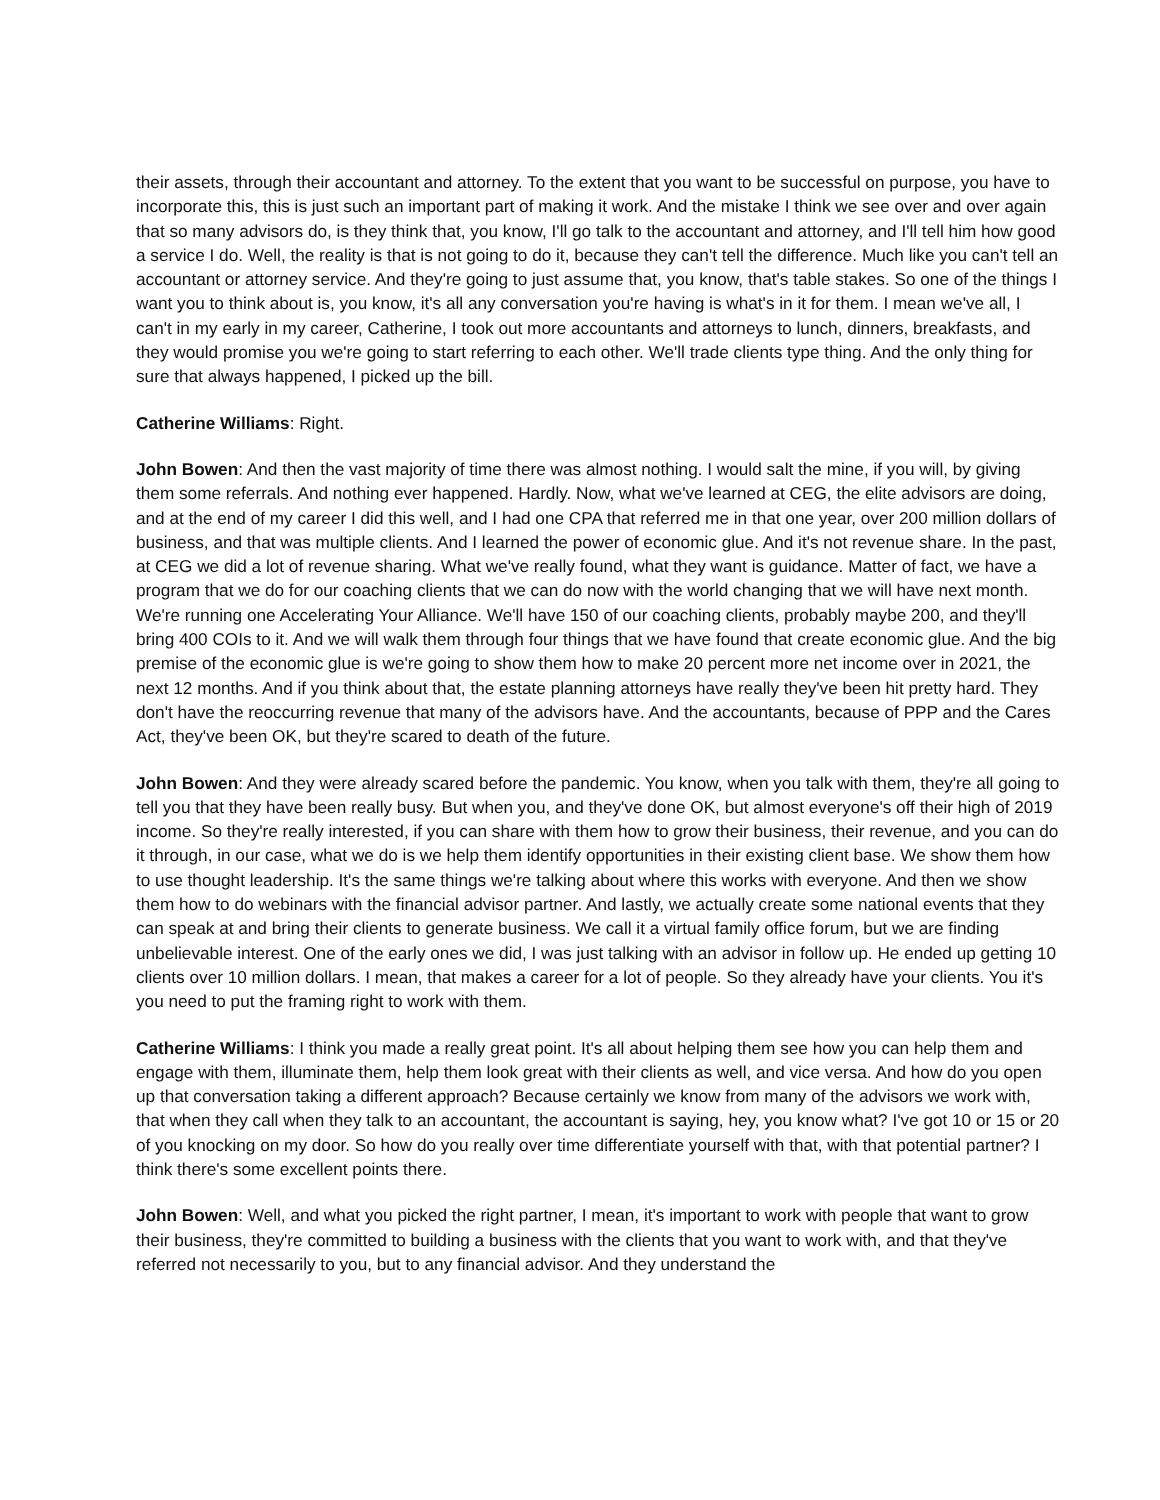their assets, through their accountant and attorney. To the extent that you want to be successful on purpose, you have to incorporate this, this is just such an important part of making it work. And the mistake I think we see over and over again that so many advisors do, is they think that, you know, I'll go talk to the accountant and attorney, and I'll tell him how good a service I do. Well, the reality is that is not going to do it, because they can't tell the difference. Much like you can't tell an accountant or attorney service. And they're going to just assume that, you know, that's table stakes. So one of the things I want you to think about is, you know, it's all any conversation you're having is what's in it for them. I mean we've all, I can't in my early in my career, Catherine, I took out more accountants and attorneys to lunch, dinners, breakfasts, and they would promise you we're going to start referring to each other. We'll trade clients type thing. And the only thing for sure that always happened, I picked up the bill.
Catherine Williams: Right.
John Bowen: And then the vast majority of time there was almost nothing. I would salt the mine, if you will, by giving them some referrals. And nothing ever happened. Hardly. Now, what we've learned at CEG, the elite advisors are doing, and at the end of my career I did this well, and I had one CPA that referred me in that one year, over 200 million dollars of business, and that was multiple clients. And I learned the power of economic glue. And it's not revenue share. In the past, at CEG we did a lot of revenue sharing. What we've really found, what they want is guidance. Matter of fact, we have a program that we do for our coaching clients that we can do now with the world changing that we will have next month. We're running one Accelerating Your Alliance. We'll have 150 of our coaching clients, probably maybe 200, and they'll bring 400 COIs to it. And we will walk them through four things that we have found that create economic glue. And the big premise of the economic glue is we're going to show them how to make 20 percent more net income over in 2021, the next 12 months. And if you think about that, the estate planning attorneys have really they've been hit pretty hard. They don't have the reoccurring revenue that many of the advisors have. And the accountants, because of PPP and the Cares Act, they've been OK, but they're scared to death of the future.
John Bowen: And they were already scared before the pandemic. You know, when you talk with them, they're all going to tell you that they have been really busy. But when you, and they've done OK, but almost everyone's off their high of 2019 income. So they're really interested, if you can share with them how to grow their business, their revenue, and you can do it through, in our case, what we do is we help them identify opportunities in their existing client base. We show them how to use thought leadership. It's the same things we're talking about where this works with everyone. And then we show them how to do webinars with the financial advisor partner. And lastly, we actually create some national events that they can speak at and bring their clients to generate business. We call it a virtual family office forum, but we are finding unbelievable interest. One of the early ones we did, I was just talking with an advisor in follow up. He ended up getting 10 clients over 10 million dollars. I mean, that makes a career for a lot of people. So they already have your clients. You it's you need to put the framing right to work with them.
Catherine Williams: I think you made a really great point. It's all about helping them see how you can help them and engage with them, illuminate them, help them look great with their clients as well, and vice versa. And how do you open up that conversation taking a different approach? Because certainly we know from many of the advisors we work with, that when they call when they talk to an accountant, the accountant is saying, hey, you know what? I've got 10 or 15 or 20 of you knocking on my door. So how do you really over time differentiate yourself with that, with that potential partner? I think there's some excellent points there.
John Bowen: Well, and what you picked the right partner, I mean, it's important to work with people that want to grow their business, they're committed to building a business with the clients that you want to work with, and that they've referred not necessarily to you, but to any financial advisor. And they understand the